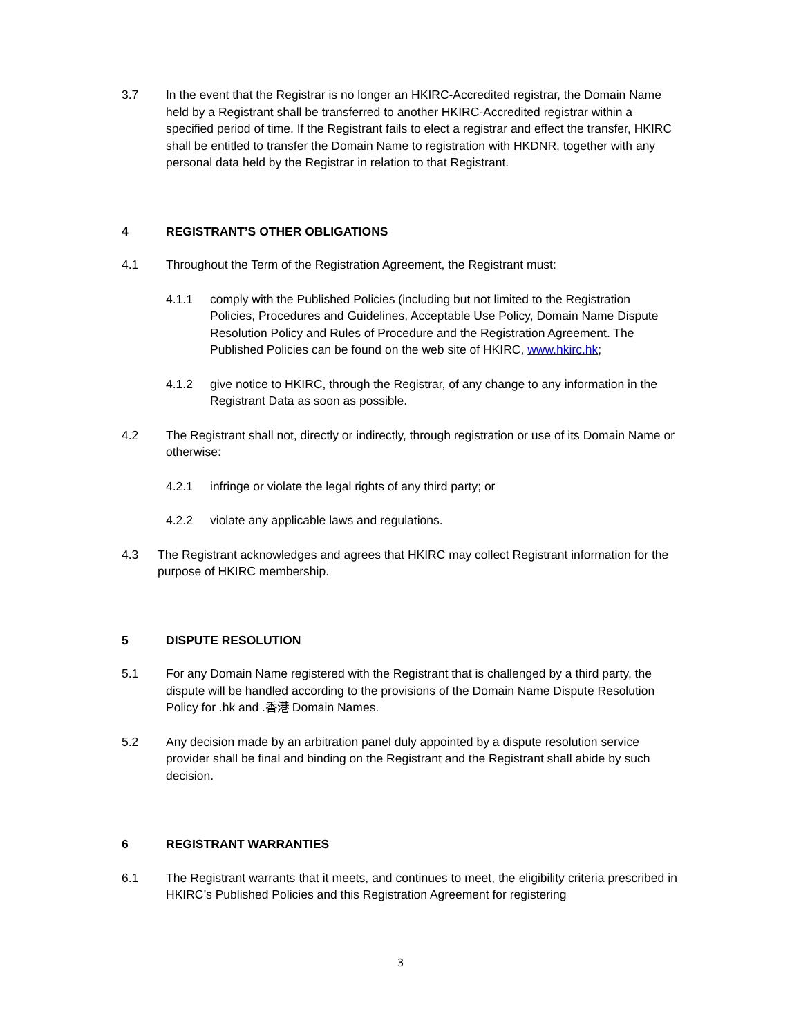3.7 In the event that the Registrar is no longer an HKIRC-Accredited registrar, the Domain Name held by a Registrant shall be transferred to another HKIRC-Accredited registrar within a specified period of time. If the Registrant fails to elect a registrar and effect the transfer, HKIRC shall be entitled to transfer the Domain Name to registration with HKDNR, together with any personal data held by the Registrar in relation to that Registrant.
4 REGISTRANT’S OTHER OBLIGATIONS
4.1 Throughout the Term of the Registration Agreement, the Registrant must:
4.1.1 comply with the Published Policies (including but not limited to the Registration Policies, Procedures and Guidelines, Acceptable Use Policy, Domain Name Dispute Resolution Policy and Rules of Procedure and the Registration Agreement. The Published Policies can be found on the web site of HKIRC, www.hkirc.hk;
4.1.2 give notice to HKIRC, through the Registrar, of any change to any information in the Registrant Data as soon as possible.
4.2 The Registrant shall not, directly or indirectly, through registration or use of its Domain Name or otherwise:
4.2.1 infringe or violate the legal rights of any third party; or
4.2.2 violate any applicable laws and regulations.
4.3 The Registrant acknowledges and agrees that HKIRC may collect Registrant information for the purpose of HKIRC membership.
5 DISPUTE RESOLUTION
5.1 For any Domain Name registered with the Registrant that is challenged by a third party, the dispute will be handled according to the provisions of the Domain Name Dispute Resolution Policy for .hk and .香港 Domain Names.
5.2 Any decision made by an arbitration panel duly appointed by a dispute resolution service provider shall be final and binding on the Registrant and the Registrant shall abide by such decision.
6 REGISTRANT WARRANTIES
6.1 The Registrant warrants that it meets, and continues to meet, the eligibility criteria prescribed in HKIRC’s Published Policies and this Registration Agreement for registering
3